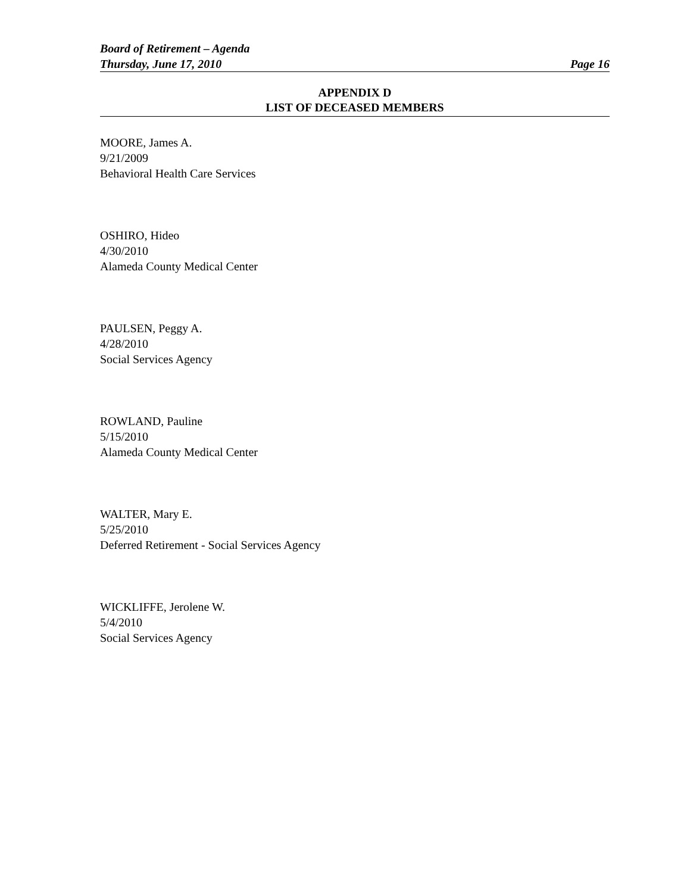Board of Retirement – Agenda
Thursday, June 17, 2010 Page 16
APPENDIX D
LIST OF DECEASED MEMBERS
MOORE, James A.
9/21/2009
Behavioral Health Care Services
OSHIRO, Hideo
4/30/2010
Alameda County Medical Center
PAULSEN, Peggy A.
4/28/2010
Social Services Agency
ROWLAND, Pauline
5/15/2010
Alameda County Medical Center
WALTER, Mary E.
5/25/2010
Deferred Retirement - Social Services Agency
WICKLIFFE, Jerolene W.
5/4/2010
Social Services Agency